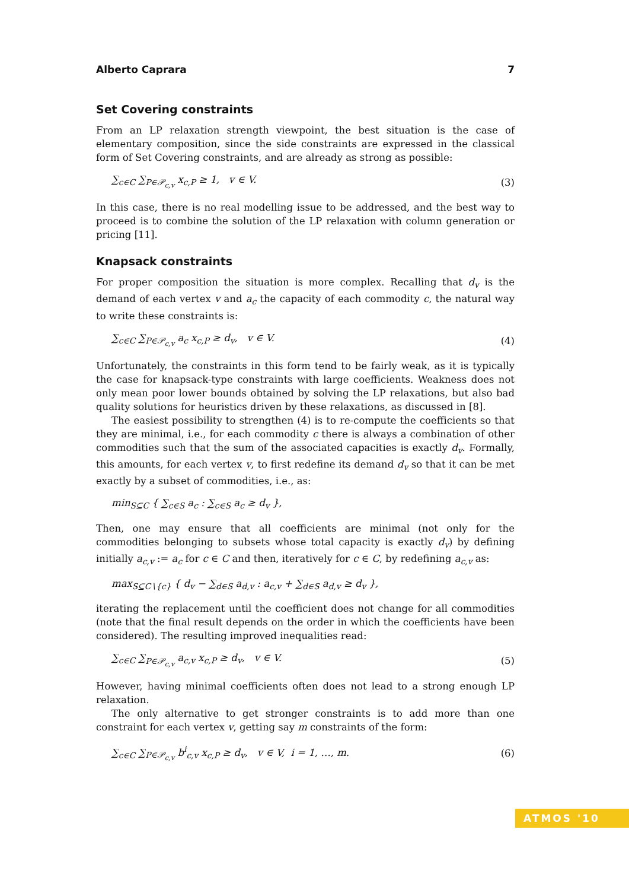Alberto Caprara 7
Set Covering constraints
From an LP relaxation strength viewpoint, the best situation is the case of elementary composition, since the side constraints are expressed in the classical form of Set Covering constraints, and are already as strong as possible:
∑<sub>c∈C</sub> ∑<sub>P∈𝒫<sub>c,v</sub></sub> x<sub>c,P</sub> ≥ 1, v ∈ V. (3)
In this case, there is no real modelling issue to be addressed, and the best way to proceed is to combine the solution of the LP relaxation with column generation or pricing [11].
Knapsack constraints
For proper composition the situation is more complex. Recalling that d<sub>v</sub> is the demand of each vertex v and a<sub>c</sub> the capacity of each commodity c, the natural way to write these constraints is:
∑<sub>c∈C</sub> ∑<sub>P∈𝒫<sub>c,v</sub></sub> a<sub>c</sub> x<sub>c,P</sub> ≥ d<sub>v</sub>, v ∈ V. (4)
Unfortunately, the constraints in this form tend to be fairly weak, as it is typically the case for knapsack-type constraints with large coefficients. Weakness does not only mean poor lower bounds obtained by solving the LP relaxations, but also bad quality solutions for heuristics driven by these relaxations, as discussed in [8].
The easiest possibility to strengthen (4) is to re-compute the coefficients so that they are minimal, i.e., for each commodity c there is always a combination of other commodities such that the sum of the associated capacities is exactly d<sub>v</sub>. Formally, this amounts, for each vertex v, to first redefine its demand d<sub>v</sub> so that it can be met exactly by a subset of commodities, i.e., as:
min<sub>S⊆C</sub> { ∑<sub>c∈S</sub> a<sub>c</sub> : ∑<sub>c∈S</sub> a<sub>c</sub> ≥ d<sub>v</sub> },
Then, one may ensure that all coefficients are minimal (not only for the commodities belonging to subsets whose total capacity is exactly d<sub>v</sub>) by defining initially a<sub>c,v</sub> := a<sub>c</sub> for c ∈ C and then, iteratively for c ∈ C, by redefining a<sub>c,v</sub> as:
max<sub>S⊆C∖{c}</sub> { d<sub>v</sub> − ∑<sub>d∈S</sub> a<sub>d,v</sub> : a<sub>c,v</sub> + ∑<sub>d∈S</sub> a<sub>d,v</sub> ≥ d<sub>v</sub> },
iterating the replacement until the coefficient does not change for all commodities (note that the final result depends on the order in which the coefficients have been considered). The resulting improved inequalities read:
∑<sub>c∈C</sub> ∑<sub>P∈𝒫<sub>c,v</sub></sub> a<sub>c,v</sub> x<sub>c,P</sub> ≥ d<sub>v</sub>, v ∈ V. (5)
However, having minimal coefficients often does not lead to a strong enough LP relaxation.
The only alternative to get stronger constraints is to add more than one constraint for each vertex v, getting say m constraints of the form:
∑<sub>c∈C</sub> ∑<sub>P∈𝒫<sub>c,v</sub></sub> b<sup>i</sup><sub>c,v</sub> x<sub>c,P</sub> ≥ d<sub>v</sub>, v ∈ V, i = 1, …, m. (6)
ATMOS '10